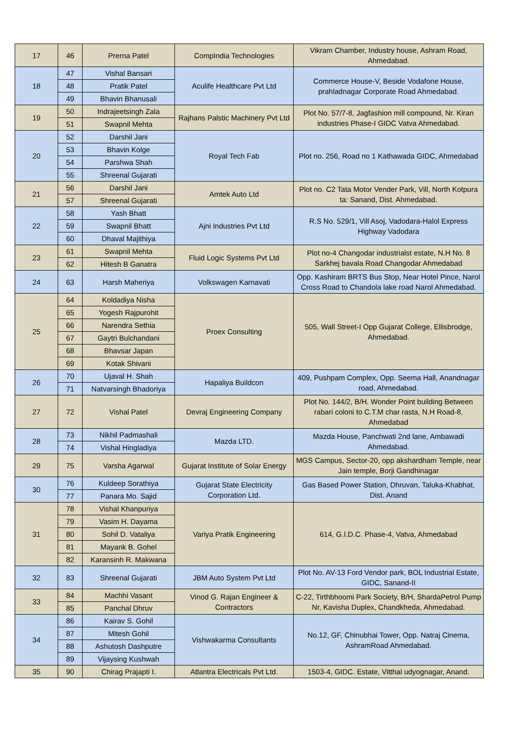| 17 | 46 | Prerna Patel | CompIndia Technologies | Vikram Chamber, Industry house, Ashram Road, Ahmedabad. |
| 18 | 47 | Vishal Bansari | Aculife Healthcare Pvt Ltd | Commerce House-V, Beside Vodafone House, prahladnagar Corporate Road Ahmedabad. |
| | 48 | Pratik Patel | | |
| | 49 | Bhavin Bhanusali | | |
| 19 | 50 | Indrajeetsingh Zala | Rajhans Palstic Machinery Pvt Ltd | Plot No. 57/7-8, Jagfashion mill compound, Nr. Kiran industries Phase-I GIDC Vatva Ahmedabad. |
| | 51 | Swapnil Mehta | | |
| 20 | 52 | Darshil Jani | Royal Tech Fab | Plot no. 256, Road no 1 Kathawada GIDC, Ahmedabad |
| | 53 | Bhavin Kolge | | |
| | 54 | Parshwa Shah | | |
| | 55 | Shreenal Gujarati | | |
| 21 | 56 | Darshil Jani | Amtek Auto Ltd | Plot no. C2 Tata Motor Vender Park, Vill, North Kotpura ta: Sanand, Dist. Ahmedabad. |
| | 57 | Shreenal Gujarati | | |
| 22 | 58 | Yash Bhatt | Ajni Industries Pvt Ltd | R.S No. 529/1, Vill Asoj, Vadodara-Halol Express Highway Vadodara |
| | 59 | Swapnil Bhatt | | |
| | 60 | Dhaval Majithiya | | |
| 23 | 61 | Swapnil Mehta | Fluid Logic Systems Pvt Ltd | Plot no-4 Changodar industrialst estate, N.H No. 8 Sarkhej bavala Road Changodar Ahmedabad |
| | 62 | Hitesh B Ganatra | | |
| 24 | 63 | Harsh Maheriya | Volkswagen Karnavati | Opp. Kashiram BRTS Bus Stop, Near Hotel Pince, Narol Cross Road to Chandola lake road Narol Ahmedabad. |
| 25 | 64 | Koldadiya Nisha | Proex Consulting | 505, Wall Street-I Opp Gujarat College, Ellisbrodge, Ahmedabad. |
| | 65 | Yogesh Rajpurohit | | |
| | 66 | Narendra Sethia | | |
| | 67 | Gaytri Bulchandani | | |
| | 68 | Bhavsar Japan | | |
| | 69 | Kotak Shivani | | |
| 26 | 70 | Ujaval H. Shah | Hapaliya Buildcon | 409, Pushpam Complex, Opp. Seema Hall, Anandnagar road, Ahmedabad. |
| | 71 | Natvarsingh Bhadoriya | | |
| 27 | 72 | Vishal Patel | Devraj Engineering Company | Plot No. 144/2, B/H. Wonder Point building Between rabari coloni to C.T.M char rasta, N.H Road-8, Ahmedabad |
| 28 | 73 | Nikhil Padmashali | Mazda LTD. | Mazda House, Panchwati 2nd lane, Ambawadi Ahmedabad. |
| | 74 | Vishal Hingladiya | | |
| 29 | 75 | Varsha Agarwal | Gujarat Institute of Solar Energy | MGS Campus, Sector-20, opp akshardham Temple, near Jain temple, Borji Gandhinagar |
| 30 | 76 | Kuldeep Sorathiya | Gujarat State Electricity Corporation Ltd. | Gas Based Power Station, Dhruvan, Taluka-Khabhat, Dist. Anand |
| | 77 | Panara Mo. Sajid | | |
| 31 | 78 | Vishal Khanpuriya | Variya Pratik Engineering | 614, G.I.D.C. Phase-4, Vatva, Ahmedabad |
| | 79 | Vasim H. Dayama | | |
| | 80 | Sohil D. Vataliya | | |
| | 81 | Mayank B. Gohel | | |
| | 82 | Karansinh R. Makwana | | |
| 32 | 83 | Shreenal Gujarati | JBM Auto System Pvt Ltd | Plot No. AV-13 Ford Vendor park, BOL Industrial Estate, GIDC, Sanand-II |
| 33 | 84 | Machhi Vasant | Vinod G. Rajan Engineer & Contractors | C-22, Tirthbhoomi Park Society, B/H, ShardaPetrol Pump Nr, Kavisha Duplex, Chandkheda, Ahmedabad. |
| | 85 | Panchal Dhruv | | |
| 34 | 86 | Kairav S. Gohil | Vishwakarma Consultants | No.12, GF, Chinubhai Tower, Opp. Natraj Cinema, AshramRoad Ahmedabad. |
| | 87 | Mitesh Gohil | | |
| | 88 | Ashutosh Dashputre | | |
| | 89 | Vijaysing Kushwah | | |
| 35 | 90 | Chirag Prajapti I. | Atlantra Electricals Pvt Ltd. | 1503-4, GIDC. Estate, Vitthal udyognagar, Anand. |